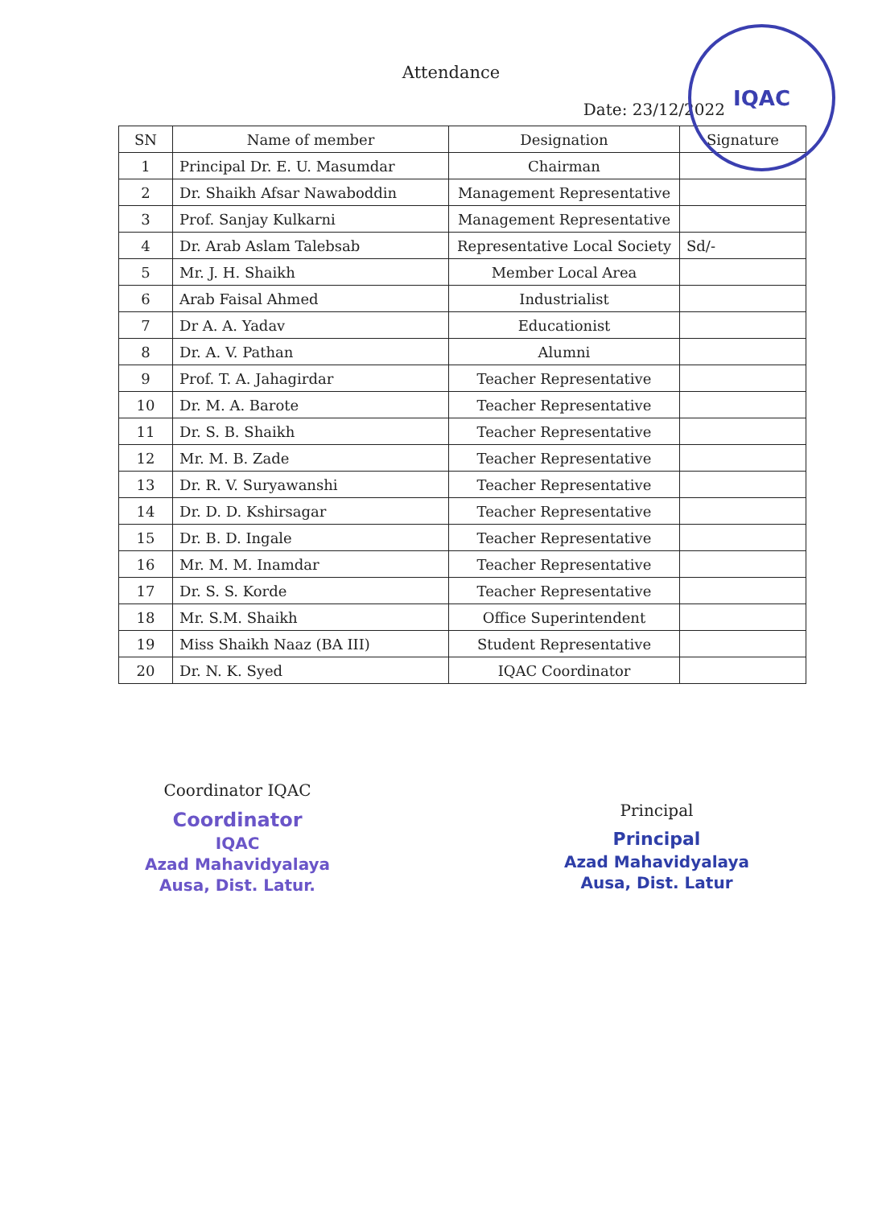IQAC
Attendance
Date: 23/12/2022
| SN | Name of member | Designation | Signature |
| --- | --- | --- | --- |
| 1 | Principal Dr. E. U. Masumdar | Chairman | |
| 2 | Dr. Shaikh Afsar Nawaboddin | Management Representative | |
| 3 | Prof. Sanjay Kulkarni | Management Representative | |
| 4 | Dr. Arab Aslam Talebsab | Representative Local Society | Sd/- |
| 5 | Mr. J. H. Shaikh | Member Local Area | |
| 6 | Arab Faisal Ahmed | Industrialist | |
| 7 | Dr A. A. Yadav | Educationist | |
| 8 | Dr. A. V. Pathan | Alumni | |
| 9 | Prof. T. A. Jahagirdar | Teacher Representative | |
| 10 | Dr. M. A. Barote | Teacher Representative | |
| 11 | Dr. S. B. Shaikh | Teacher Representative | |
| 12 | Mr. M. B. Zade | Teacher Representative | |
| 13 | Dr. R. V. Suryawanshi | Teacher Representative | |
| 14 | Dr. D. D. Kshirsagar | Teacher Representative | |
| 15 | Dr. B. D. Ingale | Teacher Representative | |
| 16 | Mr. M. M. Inamdar | Teacher Representative | |
| 17 | Dr. S. S. Korde | Teacher Representative | |
| 18 | Mr. S.M. Shaikh | Office Superintendent | |
| 19 | Miss Shaikh Naaz (BA III) | Student Representative | |
| 20 | Dr. N. K. Syed | IQAC Coordinator | |
Coordinator IQAC
Coordinator
IQAC
Azad Mahavidyalaya
Ausa, Dist. Latur.
Principal
Principal
Azad Mahavidyalaya
Ausa, Dist. Latur